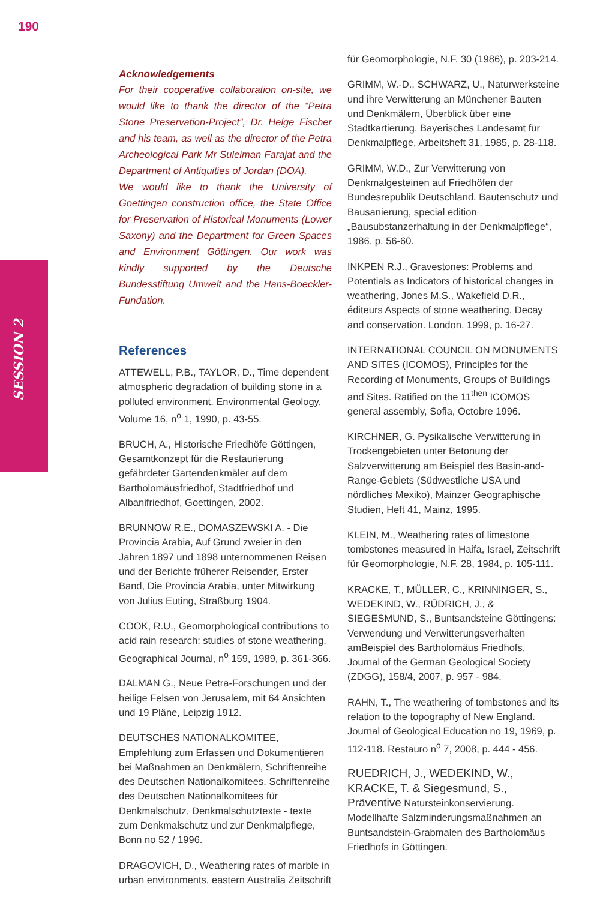190
SESSION 2
Acknowledgements
For their cooperative collaboration on-site, we would like to thank the director of the “Petra Stone Preservation-Project”, Dr. Helge Fischer and his team, as well as the director of the Petra Archeological Park Mr Suleiman Farajat and the Department of Antiquities of Jordan (DOA).
We would like to thank the University of Goettingen construction office, the State Office for Preservation of Historical Monuments (Lower Saxony) and the Department for Green Spaces and Environment Göttingen. Our work was kindly supported by the Deutsche Bundesstiftung Umwelt and the Hans-Boeckler-Fundation.
References
ATTEWELL, P.B., TAYLOR, D., Time dependent atmospheric degradation of building stone in a polluted environment. Environmental Geology, Volume 16, n<sup>o</sup> 1, 1990, p. 43-55.
BRUCH, A., Historische Friedhöfe Göttingen, Gesamtkonzept für die Restaurierung gefährdeter Gartendenkmäler auf dem Bartholomäusfriedhof, Stadtfriedhof und Albanifriedhof, Goettingen, 2002.
BRUNNOW R.E., DOMASZEWSKI A. - Die Provincia Arabia, Auf Grund zweier in den Jahren 1897 und 1898 unternommenen Reisen und der Berichte früherer Reisender, Erster Band, Die Provincia Arabia, unter Mitwirkung von Julius Euting, Straßburg 1904.
COOK, R.U., Geomorphological contributions to acid rain research: studies of stone weathering, Geographical Journal, n<sup>o</sup> 159, 1989, p. 361-366.
DALMAN G., Neue Petra-Forschungen und der heilige Felsen von Jerusalem, mit 64 Ansichten und 19 Pläne, Leipzig 1912.
DEUTSCHES NATIONALKOMITEE, Empfehlung zum Erfassen und Dokumentieren bei Maßnahmen an Denkmälern, Schriftenreihe des Deutschen Nationalkomitees. Schriftenreihe des Deutschen Nationalkomitees für Denkmalschutz, Denkmalschutztexte - texte zum Denkmalschutz und zur Denkmalpflege, Bonn no 52 / 1996.
DRAGOVICH, D., Weathering rates of marble in urban environments, eastern Australia Zeitschrift
für Geomorphologie, N.F. 30 (1986), p. 203-214.
GRIMM, W.-D., SCHWARZ, U., Naturwerksteine und ihre Verwitterung an Münchener Bauten und Denkmälern, Überblick über eine Stadtkartierung. Bayerisches Landesamt für Denkmalpflege, Arbeitsheft 31, 1985, p. 28-118.
GRIMM, W.D., Zur Verwitterung von Denkmalgesteinen auf Friedhöfen der Bundesrepublik Deutschland. Bautenschutz und Bausanierung, special edition „Bausubstanzerhaltung in der Denkmalpflege“, 1986, p. 56-60.
INKPEN R.J., Gravestones: Problems and Potentials as Indicators of historical changes in weathering, Jones M.S., Wakefield D.R., éditeurs Aspects of stone weathering, Decay and conservation. London, 1999, p. 16-27.
INTERNATIONAL COUNCIL ON MONUMENTS AND SITES (ICOMOS), Principles for the Recording of Monuments, Groups of Buildings and Sites. Ratified on the 11<sup>then</sup> ICOMOS general assembly, Sofia, Octobre 1996.
KIRCHNER, G. Pysikalische Verwitterung in Trockengebieten unter Betonung der Salzverwitterung am Beispiel des Basin-and-Range-Gebiets (Südwestliche USA und nördliches Mexiko), Mainzer Geographische Studien, Heft 41, Mainz, 1995.
KLEIN, M., Weathering rates of limestone tombstones measured in Haifa, Israel, Zeitschrift für Geomorphologie, N.F. 28, 1984, p. 105-111.
KRACKE, T., MÜLLER, C., KRINNINGER, S., WEDEKIND, W., RÜDRICH, J., & SIEGESMUND, S., Buntsandsteine Göttingens: Verwendung und Verwitterungsverhalten amBeispiel des Bartholomäus Friedhofs, Journal of the German Geological Society (ZDGG), 158/4, 2007, p. 957 - 984.
RAHN, T., The weathering of tombstones and its relation to the topography of New England. Journal of Geological Education no 19, 1969, p. 112-118. Restauro n<sup>o</sup> 7, 2008, p. 444 - 456.
RUEDRICH, J., WEDEKIND, W., KRACKE, T. & Siegesmund, S., Präventive Natursteinkonservierung. Modellhafte Salzminderungsmaßnahmen an Buntsandstein-Grabmalen des Bartholomäus Friedhofs in Göttingen.